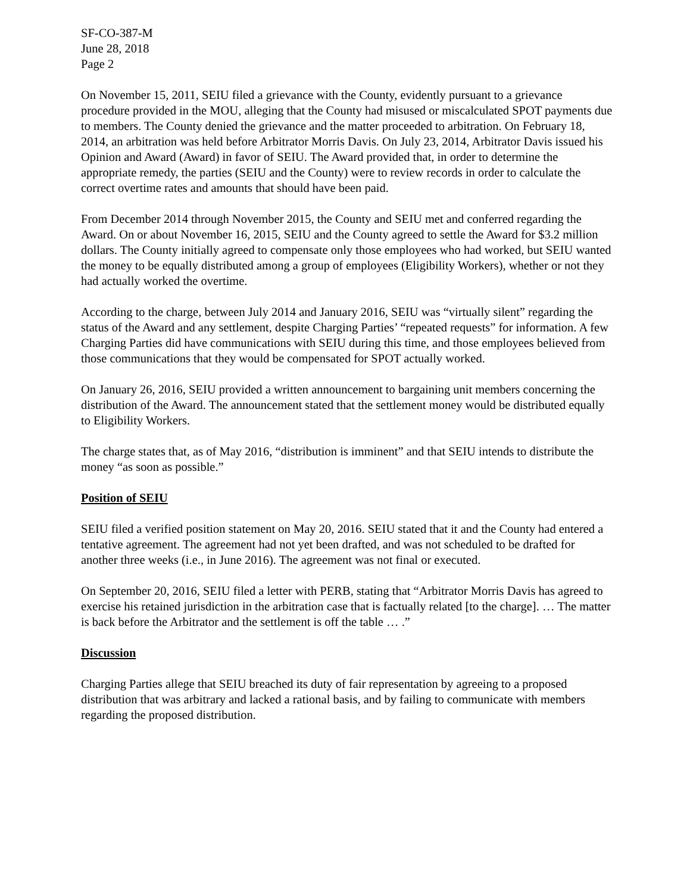SF-CO-387-M
June 28, 2018
Page 2
On November 15, 2011, SEIU filed a grievance with the County, evidently pursuant to a grievance procedure provided in the MOU, alleging that the County had misused or miscalculated SPOT payments due to members. The County denied the grievance and the matter proceeded to arbitration. On February 18, 2014, an arbitration was held before Arbitrator Morris Davis. On July 23, 2014, Arbitrator Davis issued his Opinion and Award (Award) in favor of SEIU. The Award provided that, in order to determine the appropriate remedy, the parties (SEIU and the County) were to review records in order to calculate the correct overtime rates and amounts that should have been paid.
From December 2014 through November 2015, the County and SEIU met and conferred regarding the Award. On or about November 16, 2015, SEIU and the County agreed to settle the Award for $3.2 million dollars. The County initially agreed to compensate only those employees who had worked, but SEIU wanted the money to be equally distributed among a group of employees (Eligibility Workers), whether or not they had actually worked the overtime.
According to the charge, between July 2014 and January 2016, SEIU was “virtually silent” regarding the status of the Award and any settlement, despite Charging Parties’ “repeated requests” for information. A few Charging Parties did have communications with SEIU during this time, and those employees believed from those communications that they would be compensated for SPOT actually worked.
On January 26, 2016, SEIU provided a written announcement to bargaining unit members concerning the distribution of the Award. The announcement stated that the settlement money would be distributed equally to Eligibility Workers.
The charge states that, as of May 2016, “distribution is imminent” and that SEIU intends to distribute the money “as soon as possible.”
Position of SEIU
SEIU filed a verified position statement on May 20, 2016. SEIU stated that it and the County had entered a tentative agreement. The agreement had not yet been drafted, and was not scheduled to be drafted for another three weeks (i.e., in June 2016). The agreement was not final or executed.
On September 20, 2016, SEIU filed a letter with PERB, stating that “Arbitrator Morris Davis has agreed to exercise his retained jurisdiction in the arbitration case that is factually related [to the charge]. … The matter is back before the Arbitrator and the settlement is off the table … .”
Discussion
Charging Parties allege that SEIU breached its duty of fair representation by agreeing to a proposed distribution that was arbitrary and lacked a rational basis, and by failing to communicate with members regarding the proposed distribution.